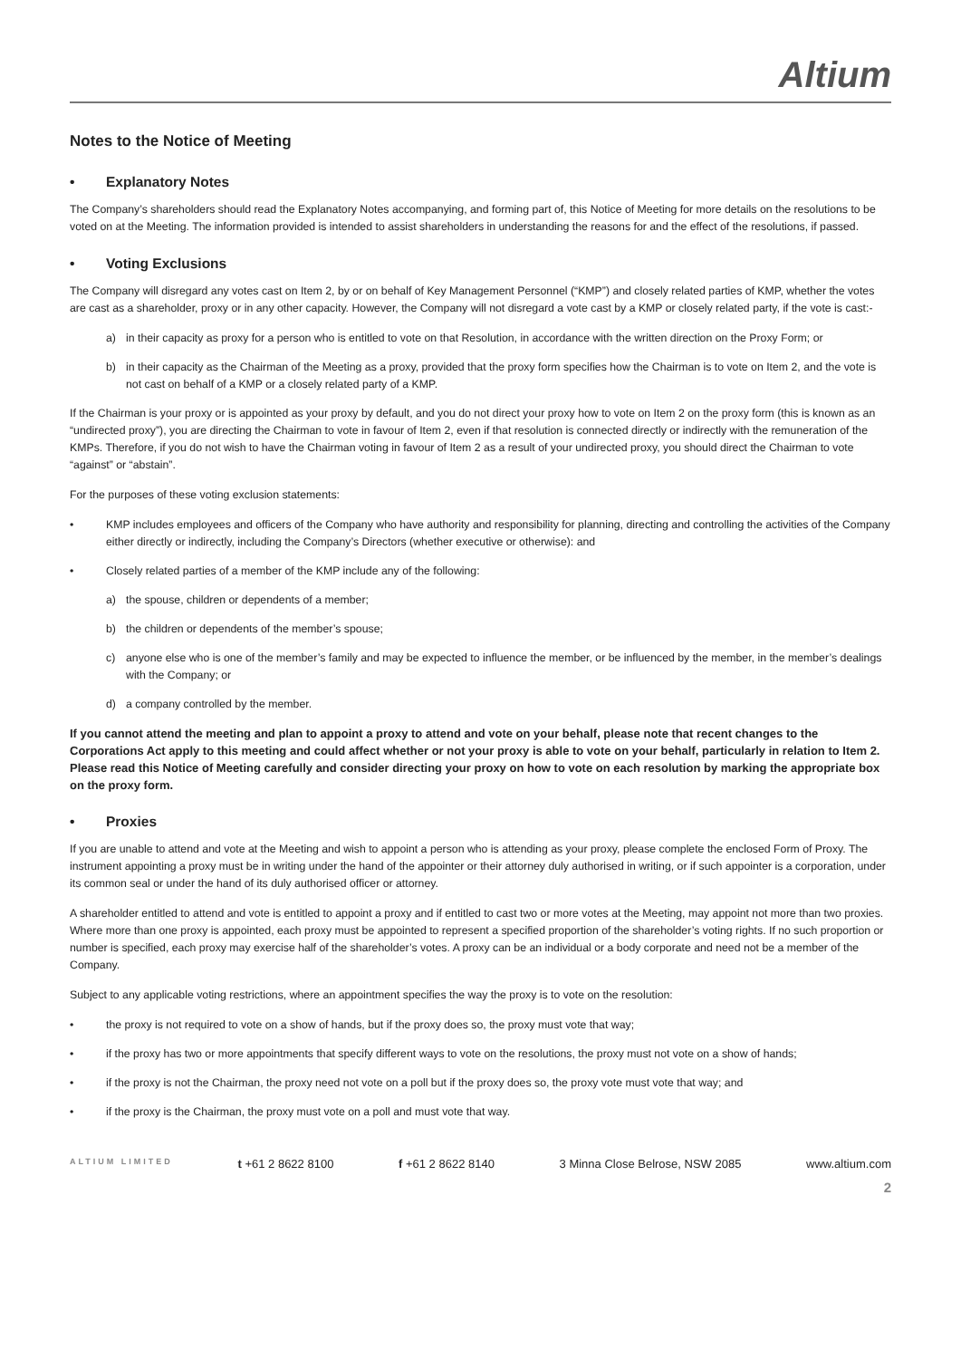Altium
Notes to the Notice of Meeting
• Explanatory Notes
The Company’s shareholders should read the Explanatory Notes accompanying, and forming part of, this Notice of Meeting for more details on the resolutions to be voted on at the Meeting. The information provided is intended to assist shareholders in understanding the reasons for and the effect of the resolutions, if passed.
• Voting Exclusions
The Company will disregard any votes cast on Item 2, by or on behalf of Key Management Personnel (“KMP”) and closely related parties of KMP, whether the votes are cast as a shareholder, proxy or in any other capacity. However, the Company will not disregard a vote cast by a KMP or closely related party, if the vote is cast:-
a) in their capacity as proxy for a person who is entitled to vote on that Resolution, in accordance with the written direction on the Proxy Form; or
b) in their capacity as the Chairman of the Meeting as a proxy, provided that the proxy form specifies how the Chairman is to vote on Item 2, and the vote is not cast on behalf of a KMP or a closely related party of a KMP.
If the Chairman is your proxy or is appointed as your proxy by default, and you do not direct your proxy how to vote on Item 2 on the proxy form (this is known as an “undirected proxy”), you are directing the Chairman to vote in favour of Item 2, even if that resolution is connected directly or indirectly with the remuneration of the KMPs. Therefore, if you do not wish to have the Chairman voting in favour of Item 2 as a result of your undirected proxy, you should direct the Chairman to vote “against” or “abstain”.
For the purposes of these voting exclusion statements:
• KMP includes employees and officers of the Company who have authority and responsibility for planning, directing and controlling the activities of the Company either directly or indirectly, including the Company’s Directors (whether executive or otherwise): and
• Closely related parties of a member of the KMP include any of the following:
a) the spouse, children or dependents of a member;
b) the children or dependents of the member’s spouse;
c) anyone else who is one of the member’s family and may be expected to influence the member, or be influenced by the member, in the member’s dealings with the Company; or
d) a company controlled by the member.
If you cannot attend the meeting and plan to appoint a proxy to attend and vote on your behalf, please note that recent changes to the Corporations Act apply to this meeting and could affect whether or not your proxy is able to vote on your behalf, particularly in relation to Item 2. Please read this Notice of Meeting carefully and consider directing your proxy on how to vote on each resolution by marking the appropriate box on the proxy form.
• Proxies
If you are unable to attend and vote at the Meeting and wish to appoint a person who is attending as your proxy, please complete the enclosed Form of Proxy. The instrument appointing a proxy must be in writing under the hand of the appointer or their attorney duly authorised in writing, or if such appointer is a corporation, under its common seal or under the hand of its duly authorised officer or attorney.
A shareholder entitled to attend and vote is entitled to appoint a proxy and if entitled to cast two or more votes at the Meeting, may appoint not more than two proxies. Where more than one proxy is appointed, each proxy must be appointed to represent a specified proportion of the shareholder’s voting rights. If no such proportion or number is specified, each proxy may exercise half of the shareholder’s votes. A proxy can be an individual or a body corporate and need not be a member of the Company.
Subject to any applicable voting restrictions, where an appointment specifies the way the proxy is to vote on the resolution:
• the proxy is not required to vote on a show of hands, but if the proxy does so, the proxy must vote that way;
• if the proxy has two or more appointments that specify different ways to vote on the resolutions, the proxy must not vote on a show of hands;
• if the proxy is not the Chairman, the proxy need not vote on a poll but if the proxy does so, the proxy vote must vote that way; and
• if the proxy is the Chairman, the proxy must vote on a poll and must vote that way.
ALTIUM LIMITED t +61 2 8622 8100 f +61 2 8622 8140 3 Minna Close Belrose, NSW 2085 www.altium.com
2